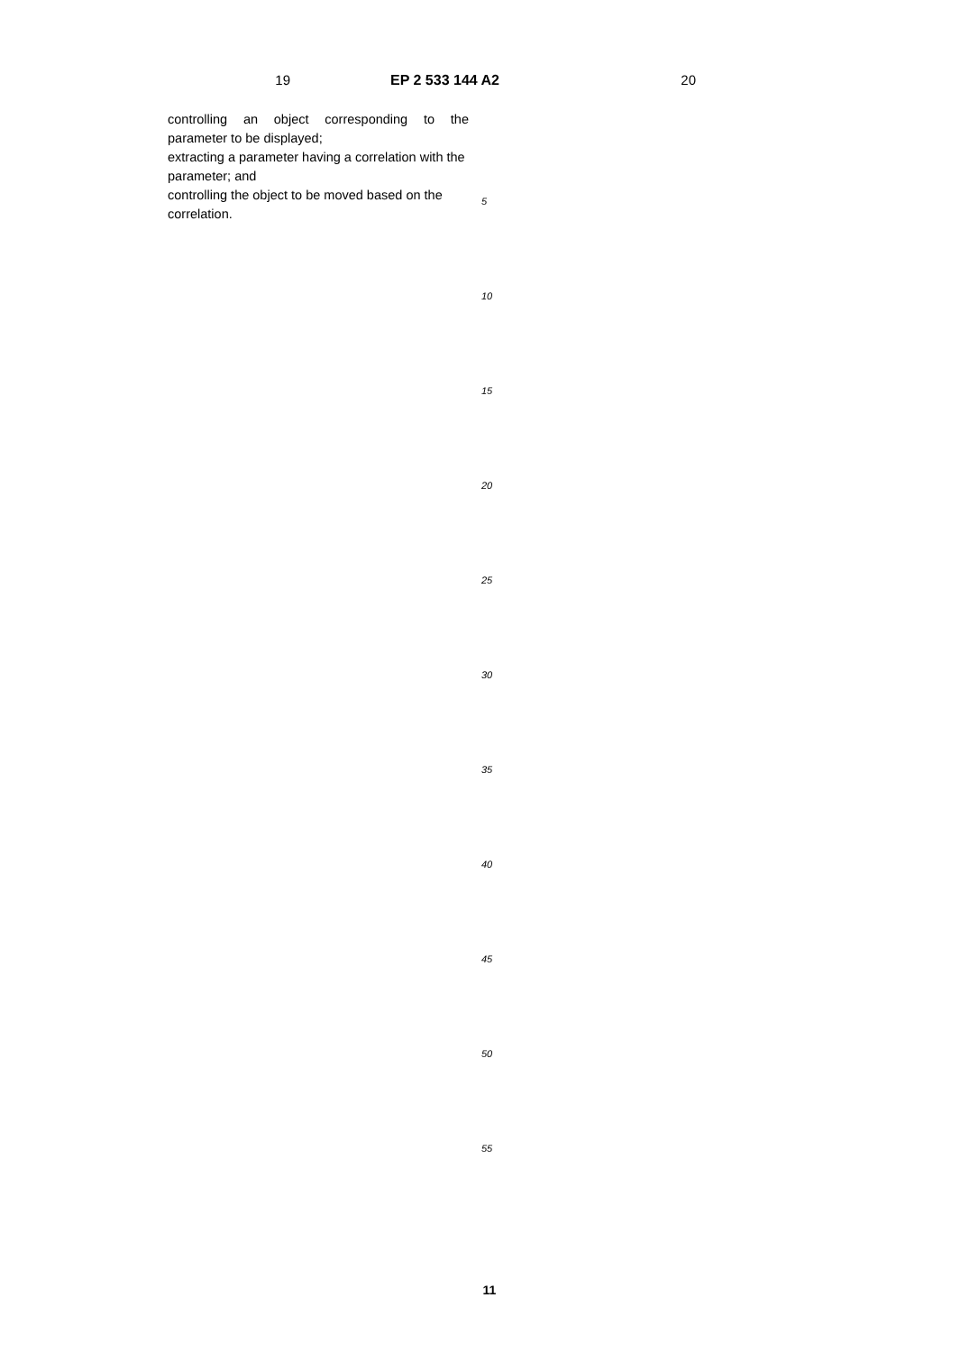19 EP 2 533 144 A2 20
controlling an object corresponding to the parameter to be displayed;
extracting a parameter having a correlation with the parameter; and
controlling the object to be moved based on the correlation.
5
10
15
20
25
30
35
40
45
50
55
11